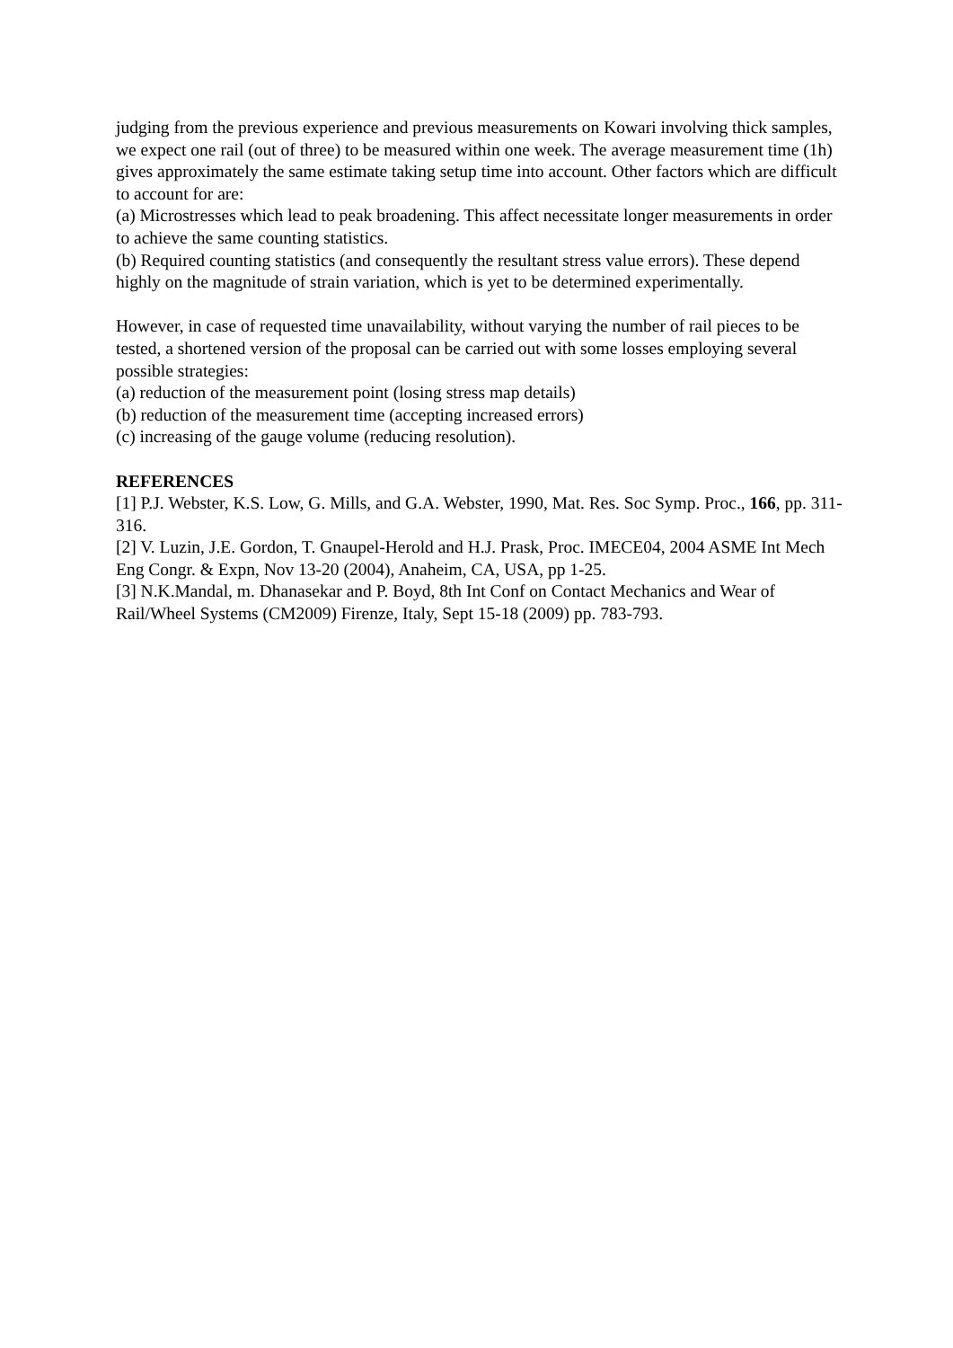judging from the previous experience and previous measurements on Kowari involving thick samples, we expect one rail (out of three) to be measured within one week. The average measurement time (1h) gives approximately the same estimate taking setup time into account. Other factors which are difficult to account for are:
(a) Microstresses which lead to peak broadening. This affect necessitate longer measurements in order to achieve the same counting statistics.
(b) Required counting statistics (and consequently the resultant stress value errors). These depend highly on the magnitude of strain variation, which is yet to be determined experimentally.
However, in case of requested time unavailability, without varying the number of rail pieces to be tested, a shortened version of the proposal can be carried out with some losses employing several possible strategies:
(a) reduction of the measurement point (losing stress map details)
(b) reduction of the measurement time (accepting increased errors)
(c) increasing of the gauge volume (reducing resolution).
REFERENCES
[1] P.J. Webster, K.S. Low, G. Mills, and G.A. Webster, 1990, Mat. Res. Soc Symp. Proc., 166, pp. 311-316.
[2] V. Luzin, J.E. Gordon, T. Gnaupel-Herold and H.J. Prask, Proc. IMECE04, 2004 ASME Int Mech Eng Congr. & Expn, Nov 13-20 (2004), Anaheim, CA, USA, pp 1-25.
[3] N.K.Mandal, m. Dhanasekar and P. Boyd, 8th Int Conf on Contact Mechanics and Wear of Rail/Wheel Systems (CM2009) Firenze, Italy, Sept 15-18 (2009) pp. 783-793.